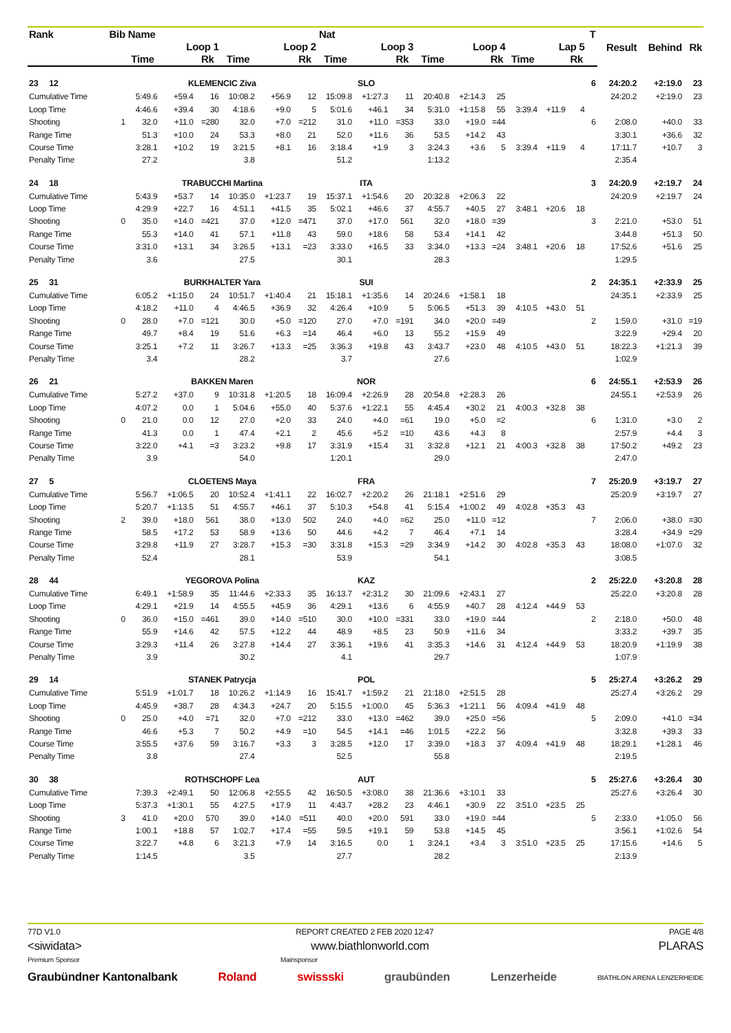| Rank | Bib | Name | | | | | | Nat | | | | | | | | | T | Result | Behind | Rk |
| --- | --- | --- | --- | --- | --- | --- | --- | --- | --- | --- | --- | --- | --- | --- | --- | --- | --- | --- | --- | --- |
| | | Loop 1 | | | Loop 2 | | | Loop 3 | | | Loop 4 | | | Lap 5 | | | | | | |
| | | Time | | Rk | Time | | Rk | Time | | Rk | Time | | Rk | Time | | Rk | | | | |
| 23 12 | | KLEMENCIC Ziva | | | | | | SLO | | | | | | | | | 6 | 24:20.2 | +2:19.0 | 23 |
| Cumulative Time | | 5:49.6 | +59.4 | 16 | 10:08.2 | +56.9 | 12 | 15:09.8 | +1:27.3 | 11 | 20:40.8 | +2:14.3 | 25 | | | | | 24:20.2 | +2:19.0 | 23 |
| Loop Time | | 4:46.6 | +39.4 | 30 | 4:18.6 | +9.0 | 5 | 5:01.6 | +46.1 | 34 | 5:31.0 | +1:15.8 | 55 | 3:39.4 | +11.9 | 4 | | | | |
| Shooting | 1 | 32.0 | +11.0 | =280 | 32.0 | +7.0 | =212 | 31.0 | +11.0 | =353 | 33.0 | +19.0 | =44 | | | | 6 | 2:08.0 | +40.0 | 33 |
| Range Time | | 51.3 | +10.0 | 24 | 53.3 | +8.0 | 21 | 52.0 | +11.6 | 36 | 53.5 | +14.2 | 43 | | | | | 3:30.1 | +36.6 | 32 |
| Course Time | | 3:28.1 | +10.2 | 19 | 3:21.5 | +8.1 | 16 | 3:18.4 | +1.9 | 3 | 3:24.3 | +3.6 | 5 | 3:39.4 | +11.9 | 4 | | 17:11.7 | +10.7 | 3 |
| Penalty Time | | 27.2 | | | 3.8 | | | 51.2 | | | 1:13.2 | | | | | | | 2:35.4 | | |
| 24 18 | | TRABUCCHI Martina | | | | | | ITA | | | | | | | | | 3 | 24:20.9 | +2:19.7 | 24 |
| Cumulative Time | | 5:43.9 | +53.7 | 14 | 10:35.0 | +1:23.7 | 19 | 15:37.1 | +1:54.6 | 20 | 20:32.8 | +2:06.3 | 22 | | | | | 24:20.9 | +2:19.7 | 24 |
| Loop Time | | 4:29.9 | +22.7 | 16 | 4:51.1 | +41.5 | 35 | 5:02.1 | +46.6 | 37 | 4:55.7 | +40.5 | 27 | 3:48.1 | +20.6 | 18 | | | | |
| Shooting | 0 | 35.0 | +14.0 | =421 | 37.0 | +12.0 | =471 | 37.0 | +17.0 | 561 | 32.0 | +18.0 | =39 | | | | 3 | 2:21.0 | +53.0 | 51 |
| Range Time | | 55.3 | +14.0 | 41 | 57.1 | +11.8 | 43 | 59.0 | +18.6 | 58 | 53.4 | +14.1 | 42 | | | | | 3:44.8 | +51.3 | 50 |
| Course Time | | 3:31.0 | +13.1 | 34 | 3:26.5 | +13.1 | =23 | 3:33.0 | +16.5 | 33 | 3:34.0 | +13.3 | =24 | 3:48.1 | +20.6 | 18 | | 17:52.6 | +51.6 | 25 |
| Penalty Time | | 3.6 | | | 27.5 | | | 30.1 | | | 28.3 | | | | | | | 1:29.5 | | |
| 25 31 | | BURKHALTER Yara | | | | | | SUI | | | | | | | | | 2 | 24:35.1 | +2:33.9 | 25 |
| Cumulative Time | | 6:05.2 | +1:15.0 | 24 | 10:51.7 | +1:40.4 | 21 | 15:18.1 | +1:35.6 | 14 | 20:24.6 | +1:58.1 | 18 | | | | | 24:35.1 | +2:33.9 | 25 |
| Loop Time | | 4:18.2 | +11.0 | 4 | 4:46.5 | +36.9 | 32 | 4:26.4 | +10.9 | 5 | 5:06.5 | +51.3 | 39 | 4:10.5 | +43.0 | 51 | | | | |
| Shooting | 0 | 28.0 | +7.0 | =121 | 30.0 | +5.0 | =120 | 27.0 | +7.0 | =191 | 34.0 | +20.0 | =49 | | | | 2 | 1:59.0 | +31.0 | =19 |
| Range Time | | 49.7 | +8.4 | 19 | 51.6 | +6.3 | =14 | 46.4 | +6.0 | 13 | 55.2 | +15.9 | 49 | | | | | 3:22.9 | +29.4 | 20 |
| Course Time | | 3:25.1 | +7.2 | 11 | 3:26.7 | +13.3 | =25 | 3:36.3 | +19.8 | 43 | 3:43.7 | +23.0 | 48 | 4:10.5 | +43.0 | 51 | | 18:22.3 | +1:21.3 | 39 |
| Penalty Time | | 3.4 | | | 28.2 | | | 3.7 | | | 27.6 | | | | | | | 1:02.9 | | |
| 26 21 | | BAKKEN Maren | | | | | | NOR | | | | | | | | | 6 | 24:55.1 | +2:53.9 | 26 |
| Cumulative Time | | 5:27.2 | +37.0 | 9 | 10:31.8 | +1:20.5 | 18 | 16:09.4 | +2:26.9 | 28 | 20:54.8 | +2:28.3 | 26 | | | | | 24:55.1 | +2:53.9 | 26 |
| Loop Time | | 4:07.2 | 0.0 | 1 | 5:04.6 | +55.0 | 40 | 5:37.6 | +1:22.1 | 55 | 4:45.4 | +30.2 | 21 | 4:00.3 | +32.8 | 38 | | | | |
| Shooting | 0 | 21.0 | 0.0 | 12 | 27.0 | +2.0 | 33 | 24.0 | +4.0 | =61 | 19.0 | +5.0 | =2 | | | | 6 | 1:31.0 | +3.0 | 2 |
| Range Time | | 41.3 | 0.0 | 1 | 47.4 | +2.1 | 2 | 45.6 | +5.2 | =10 | 43.6 | +4.3 | 8 | | | | | 2:57.9 | +4.4 | 3 |
| Course Time | | 3:22.0 | +4.1 | =3 | 3:23.2 | +9.8 | 17 | 3:31.9 | +15.4 | 31 | 3:32.8 | +12.1 | 21 | 4:00.3 | +32.8 | 38 | | 17:50.2 | +49.2 | 23 |
| Penalty Time | | 3.9 | | | 54.0 | | | 1:20.1 | | | 29.0 | | | | | | | 2:47.0 | | |
| 27 5 | | CLOETENS Maya | | | | | | FRA | | | | | | | | | 7 | 25:20.9 | +3:19.7 | 27 |
| Cumulative Time | | 5:56.7 | +1:06.5 | 20 | 10:52.4 | +1:41.1 | 22 | 16:02.7 | +2:20.2 | 26 | 21:18.1 | +2:51.6 | 29 | | | | | 25:20.9 | +3:19.7 | 27 |
| Loop Time | | 5:20.7 | +1:13.5 | 51 | 4:55.7 | +46.1 | 37 | 5:10.3 | +54.8 | 41 | 5:15.4 | +1:00.2 | 49 | 4:02.8 | +35.3 | 43 | | | | |
| Shooting | 2 | 39.0 | +18.0 | 561 | 38.0 | +13.0 | 502 | 24.0 | +4.0 | =62 | 25.0 | +11.0 | =12 | | | | 7 | 2:06.0 | +38.0 | =30 |
| Range Time | | 58.5 | +17.2 | 53 | 58.9 | +13.6 | 50 | 44.6 | +4.2 | 7 | 46.4 | +7.1 | 14 | | | | | 3:28.4 | +34.9 | =29 |
| Course Time | | 3:29.8 | +11.9 | 27 | 3:28.7 | +15.3 | =30 | 3:31.8 | +15.3 | =29 | 3:34.9 | +14.2 | 30 | 4:02.8 | +35.3 | 43 | | 18:08.0 | +1:07.0 | 32 |
| Penalty Time | | 52.4 | | | 28.1 | | | 53.9 | | | 54.1 | | | | | | | 3:08.5 | | |
| 28 44 | | YEGOROVA Polina | | | | | | KAZ | | | | | | | | | 2 | 25:22.0 | +3:20.8 | 28 |
| Cumulative Time | | 6:49.1 | +1:58.9 | 35 | 11:44.6 | +2:33.3 | 35 | 16:13.7 | +2:31.2 | 30 | 21:09.6 | +2:43.1 | 27 | | | | | 25:22.0 | +3:20.8 | 28 |
| Loop Time | | 4:29.1 | +21.9 | 14 | 4:55.5 | +45.9 | 36 | 4:29.1 | +13.6 | 6 | 4:55.9 | +40.7 | 28 | 4:12.4 | +44.9 | 53 | | | | |
| Shooting | 0 | 36.0 | +15.0 | =461 | 39.0 | +14.0 | =510 | 30.0 | +10.0 | =331 | 33.0 | +19.0 | =44 | | | | 2 | 2:18.0 | +50.0 | 48 |
| Range Time | | 55.9 | +14.6 | 42 | 57.5 | +12.2 | 44 | 48.9 | +8.5 | 23 | 50.9 | +11.6 | 34 | | | | | 3:33.2 | +39.7 | 35 |
| Course Time | | 3:29.3 | +11.4 | 26 | 3:27.8 | +14.4 | 27 | 3:36.1 | +19.6 | 41 | 3:35.3 | +14.6 | 31 | 4:12.4 | +44.9 | 53 | | 18:20.9 | +1:19.9 | 38 |
| Penalty Time | | 3.9 | | | 30.2 | | | 4.1 | | | 29.7 | | | | | | | 1:07.9 | | |
| 29 14 | | STANEK Patrycja | | | | | | POL | | | | | | | | | 5 | 25:27.4 | +3:26.2 | 29 |
| Cumulative Time | | 5:51.9 | +1:01.7 | 18 | 10:26.2 | +1:14.9 | 16 | 15:41.7 | +1:59.2 | 21 | 21:18.0 | +2:51.5 | 28 | | | | | 25:27.4 | +3:26.2 | 29 |
| Loop Time | | 4:45.9 | +38.7 | 28 | 4:34.3 | +24.7 | 20 | 5:15.5 | +1:00.0 | 45 | 5:36.3 | +1:21.1 | 56 | 4:09.4 | +41.9 | 48 | | | | |
| Shooting | 0 | 25.0 | +4.0 | =71 | 32.0 | +7.0 | =212 | 33.0 | +13.0 | =462 | 39.0 | +25.0 | =56 | | | | 5 | 2:09.0 | +41.0 | =34 |
| Range Time | | 46.6 | +5.3 | 7 | 50.2 | +4.9 | =10 | 54.5 | +14.1 | =46 | 1:01.5 | +22.2 | 56 | | | | | 3:32.8 | +39.3 | 33 |
| Course Time | | 3:55.5 | +37.6 | 59 | 3:16.7 | +3.3 | 3 | 3:28.5 | +12.0 | 17 | 3:39.0 | +18.3 | 37 | 4:09.4 | +41.9 | 48 | | 18:29.1 | +1:28.1 | 46 |
| Penalty Time | | 3.8 | | | 27.4 | | | 52.5 | | | 55.8 | | | | | | | 2:19.5 | | |
| 30 38 | | ROTHSCHOPF Lea | | | | | | AUT | | | | | | | | | 5 | 25:27.6 | +3:26.4 | 30 |
| Cumulative Time | | 7:39.3 | +2:49.1 | 50 | 12:06.8 | +2:55.5 | 42 | 16:50.5 | +3:08.0 | 38 | 21:36.6 | +3:10.1 | 33 | | | | | 25:27.6 | +3:26.4 | 30 |
| Loop Time | | 5:37.3 | +1:30.1 | 55 | 4:27.5 | +17.9 | 11 | 4:43.7 | +28.2 | 23 | 4:46.1 | +30.9 | 22 | 3:51.0 | +23.5 | 25 | | | | |
| Shooting | 3 | 41.0 | +20.0 | 570 | 39.0 | +14.0 | =511 | 40.0 | +20.0 | 591 | 33.0 | +19.0 | =44 | | | | 5 | 2:33.0 | +1:05.0 | 56 |
| Range Time | | 1:00.1 | +18.8 | 57 | 1:02.7 | +17.4 | =55 | 59.5 | +19.1 | 59 | 53.8 | +14.5 | 45 | | | | | 3:56.1 | +1:02.6 | 54 |
| Course Time | | 3:22.7 | +4.8 | 6 | 3:21.3 | +7.9 | 14 | 3:16.5 | 0.0 | 1 | 3:24.1 | +3.4 | 3 | 3:51.0 | +23.5 | 25 | | 17:15.6 | +14.6 | 5 |
| Penalty Time | | 1:14.5 | | | 3.5 | | | 27.7 | | | 28.2 | | | | | | | 2:13.9 | | |
77D V1.0 REPORT CREATED 2 FEB 2020 12:47 PAGE 4/8
<siwidata> www.biathlonworld.com PLARAS
Premium Sponsor Mainsponsor
Graubündner Kantonalbank Roland swissski graubünden Lenzerheide BIATHLON ARENA LENZERHEIDE